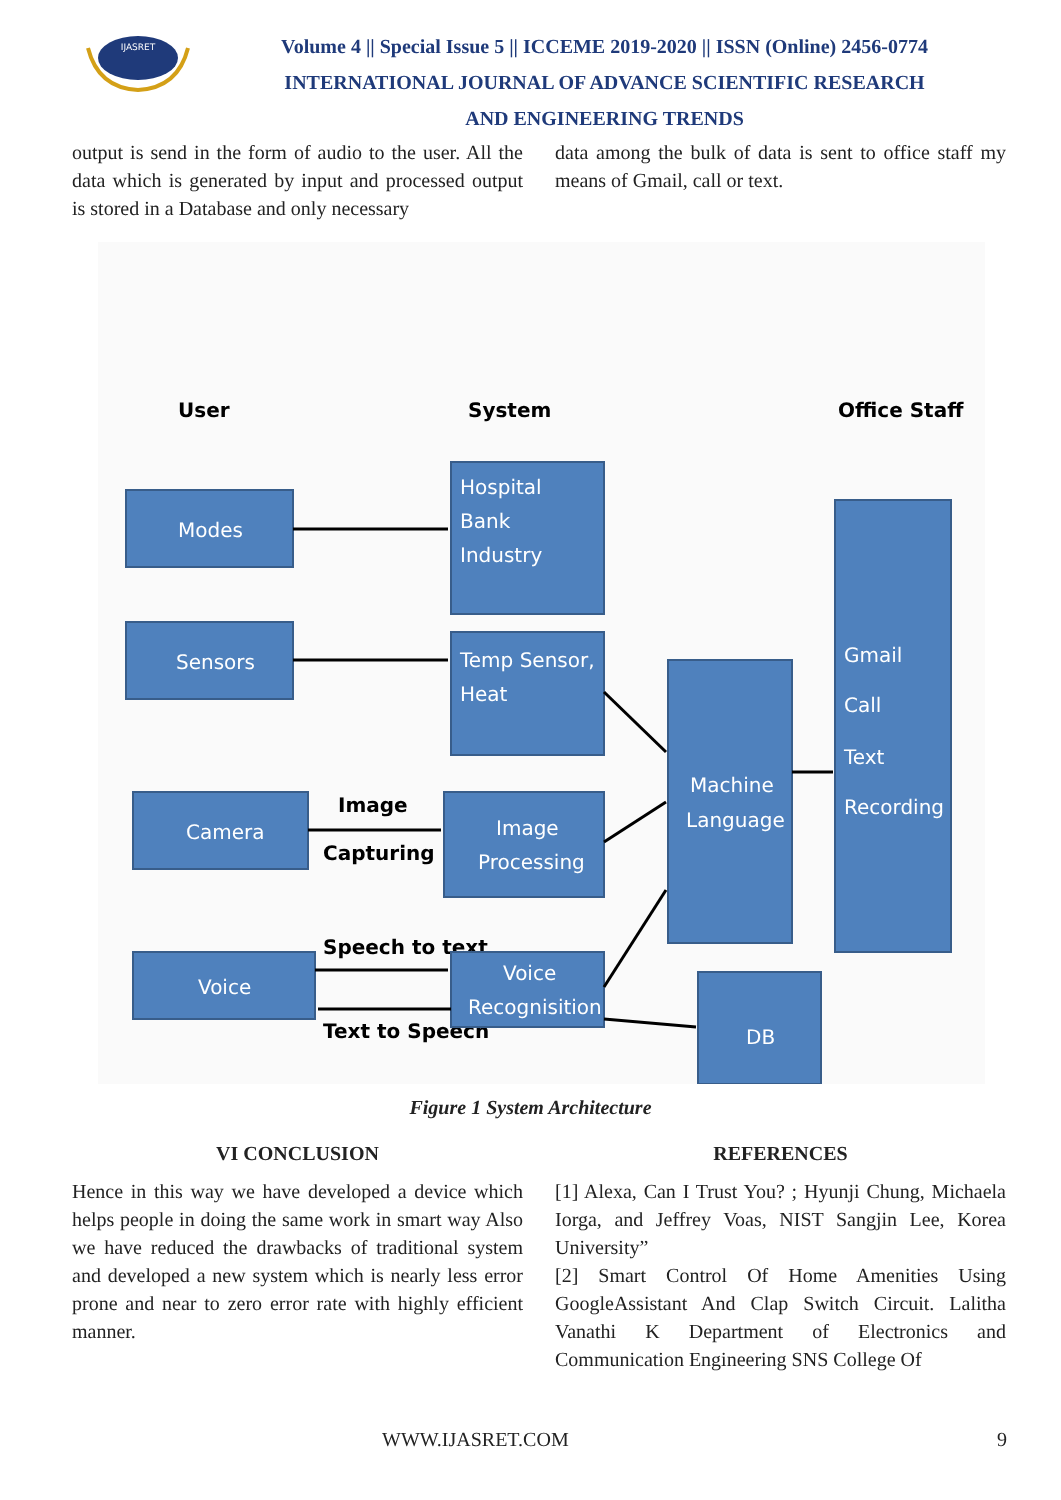IJASRET
Volume 4 || Special Issue 5 || ICCEME 2019-2020 || ISSN (Online) 2456-0774
INTERNATIONAL JOURNAL OF ADVANCE SCIENTIFIC RESEARCH
AND ENGINEERING TRENDS
output is send in the form of audio to the user. All the data which is generated by input and processed output is stored in a Database and only necessary
data among the bulk of data is sent to office staff my means of Gmail, call or text.
User
System
Office Staff
Image
Capturing
Speech to text
Text to Speech
Modes
Sensors
Camera
Voice
Hospital
Bank
Industry
Temp Sensor,
Heat
Image
Processing
Voice
Recognisition
Machine
Language
Gmail
Call
Text
Recording
DB
Figure 1 System Architecture
VI CONCLUSION
Hence in this way we have developed a device which helps people in doing the same work in smart way Also we have reduced the drawbacks of traditional system and developed a new system which is nearly less error prone and near to zero error rate with highly efficient manner.
REFERENCES
[1] Alexa, Can I Trust You? ; Hyunji Chung, Michaela Iorga, and Jeffrey Voas, NIST Sangjin Lee, Korea University”
[2] Smart Control Of Home Amenities Using GoogleAssistant And Clap Switch Circuit. Lalitha Vanathi K Department of Electronics and Communication Engineering SNS College Of
WWW.IJASRET.COM 9